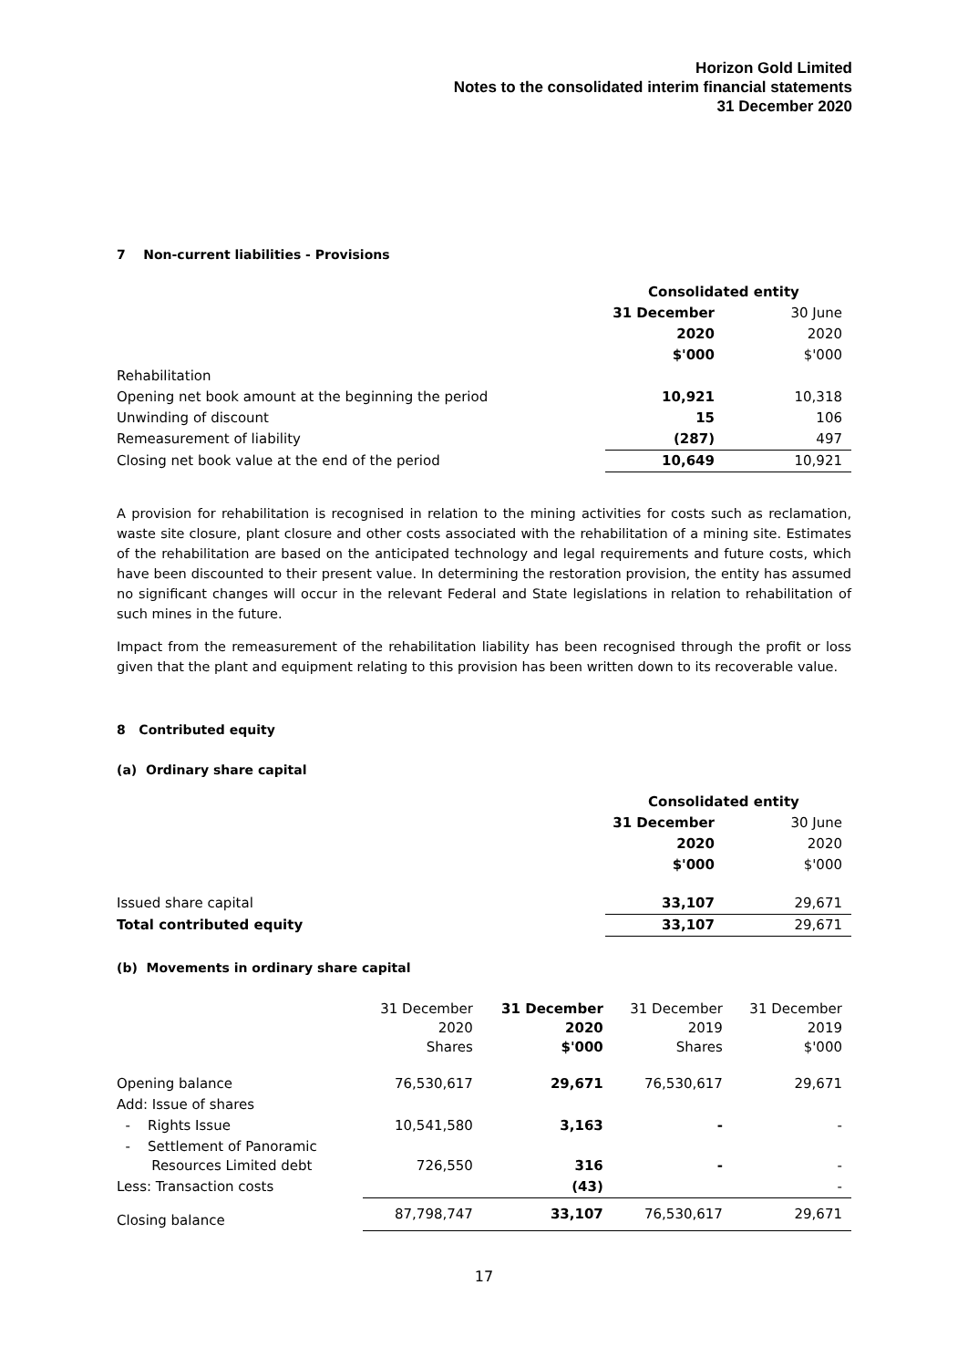Horizon Gold Limited
Notes to the consolidated interim financial statements
31 December 2020
7 Non-current liabilities - Provisions
| | Consolidated entity | |
| --- | --- | --- |
| | 31 December | 30 June |
| | 2020 | 2020 |
| | $'000 | $'000 |
| Rehabilitation | | |
| Opening net book amount at the beginning the period | 10,921 | 10,318 |
| Unwinding of discount | 15 | 106 |
| Remeasurement of liability | (287) | 497 |
| Closing net book value at the end of the period | 10,649 | 10,921 |
A provision for rehabilitation is recognised in relation to the mining activities for costs such as reclamation, waste site closure, plant closure and other costs associated with the rehabilitation of a mining site. Estimates of the rehabilitation are based on the anticipated technology and legal requirements and future costs, which have been discounted to their present value. In determining the restoration provision, the entity has assumed no significant changes will occur in the relevant Federal and State legislations in relation to rehabilitation of such mines in the future.
Impact from the remeasurement of the rehabilitation liability has been recognised through the profit or loss given that the plant and equipment relating to this provision has been written down to its recoverable value.
8 Contributed equity
(a) Ordinary share capital
| | Consolidated entity | |
| --- | --- | --- |
| | 31 December | 30 June |
| | 2020 | 2020 |
| | $'000 | $'000 |
| Issued share capital | 33,107 | 29,671 |
| Total contributed equity | 33,107 | 29,671 |
(b) Movements in ordinary share capital
| | 31 December 2020 Shares | 31 December 2020 $'000 | 31 December 2019 Shares | 31 December 2019 $'000 |
| Opening balance | 76,530,617 | 29,671 | 76,530,617 | 29,671 |
| Add: Issue of shares | | | | |
| - Rights Issue | 10,541,580 | 3,163 | - | - |
| - Settlement of Panoramic Resources Limited debt | 726,550 | 316 | - | - |
| Less: Transaction costs | | (43) | | - |
| Closing balance | 87,798,747 | 33,107 | 76,530,617 | 29,671 |
17